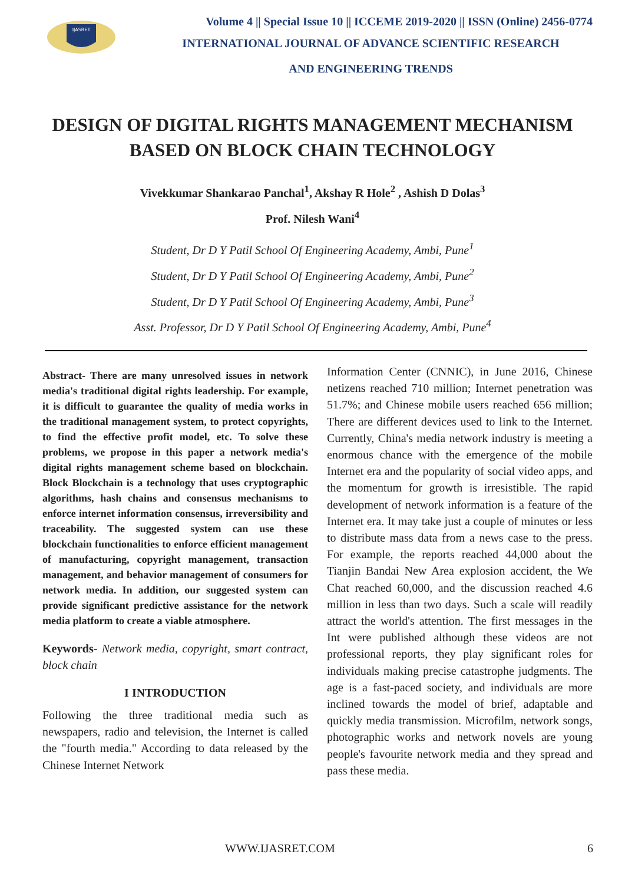IJASRET
Volume 4 || Special Issue 10 || ICCEME 2019-2020 || ISSN (Online) 2456-0774
INTERNATIONAL JOURNAL OF ADVANCE SCIENTIFIC RESEARCH
AND ENGINEERING TRENDS
DESIGN OF DIGITAL RIGHTS MANAGEMENT MECHANISM BASED ON BLOCK CHAIN TECHNOLOGY
Vivekkumar Shankarao Panchal<sup>1</sup>, Akshay R Hole<sup>2</sup> , Ashish D Dolas<sup>3</sup>
Prof. Nilesh Wani<sup>4</sup>
Student, Dr D Y Patil School Of Engineering Academy, Ambi, Pune<sup>1</sup>
Student, Dr D Y Patil School Of Engineering Academy, Ambi, Pune<sup>2</sup>
Student, Dr D Y Patil School Of Engineering Academy, Ambi, Pune<sup>3</sup>
Asst. Professor, Dr D Y Patil School Of Engineering Academy, Ambi, Pune<sup>4</sup>
Abstract- There are many unresolved issues in network media's traditional digital rights leadership. For example, it is difficult to guarantee the quality of media works in the traditional management system, to protect copyrights, to find the effective profit model, etc. To solve these problems, we propose in this paper a network media's digital rights management scheme based on blockchain. Block Blockchain is a technology that uses cryptographic algorithms, hash chains and consensus mechanisms to enforce internet information consensus, irreversibility and traceability. The suggested system can use these blockchain functionalities to enforce efficient management of manufacturing, copyright management, transaction management, and behavior management of consumers for network media. In addition, our suggested system can provide significant predictive assistance for the network media platform to create a viable atmosphere.
Keywords- Network media, copyright, smart contract, block chain
I INTRODUCTION
Following the three traditional media such as newspapers, radio and television, the Internet is called the "fourth media." According to data released by the Chinese Internet Network
Information Center (CNNIC), in June 2016, Chinese netizens reached 710 million; Internet penetration was 51.7%; and Chinese mobile users reached 656 million; There are different devices used to link to the Internet. Currently, China's media network industry is meeting a enormous chance with the emergence of the mobile Internet era and the popularity of social video apps, and the momentum for growth is irresistible. The rapid development of network information is a feature of the Internet era. It may take just a couple of minutes or less to distribute mass data from a news case to the press. For example, the reports reached 44,000 about the Tianjin Bandai New Area explosion accident, the We Chat reached 60,000, and the discussion reached 4.6 million in less than two days. Such a scale will readily attract the world's attention. The first messages in the Int were published although these videos are not professional reports, they play significant roles for individuals making precise catastrophe judgments. The age is a fast-paced society, and individuals are more inclined towards the model of brief, adaptable and quickly media transmission. Microfilm, network songs, photographic works and network novels are young people's favourite network media and they spread and pass these media.
WWW.IJASRET.COM 6